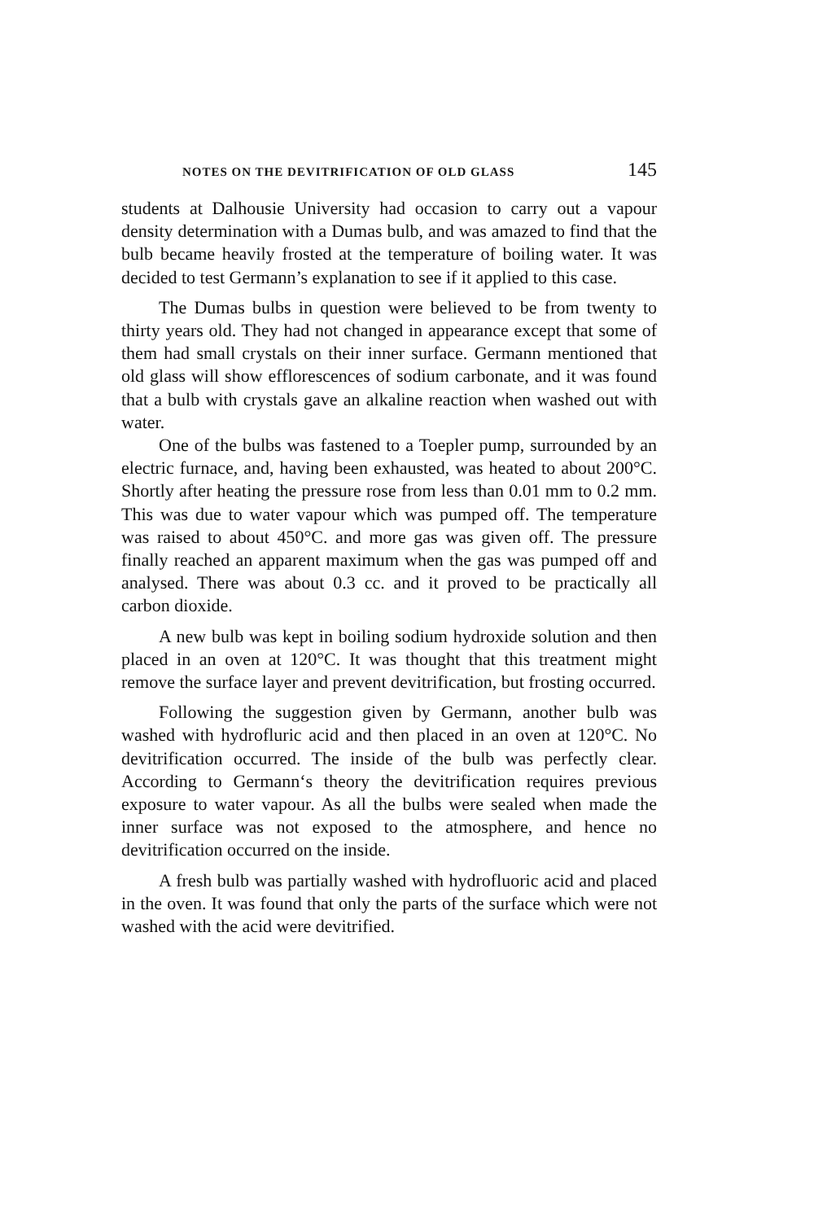NOTES ON THE DEVITRIFICATION OF OLD GLASS 145
students at Dalhousie University had occasion to carry out a vapour density determination with a Dumas bulb, and was amazed to find that the bulb became heavily frosted at the temperature of boiling water. It was decided to test Germann’s explanation to see if it applied to this case.
The Dumas bulbs in question were believed to be from twenty to thirty years old. They had not changed in appearance except that some of them had small crystals on their inner surface. Germann mentioned that old glass will show efflorescences of sodium carbonate, and it was found that a bulb with crystals gave an alkaline reaction when washed out with water.
One of the bulbs was fastened to a Toepler pump, surrounded by an electric furnace, and, having been exhausted, was heated to about 200°C. Shortly after heating the pressure rose from less than 0.01 mm to 0.2 mm. This was due to water vapour which was pumped off. The temperature was raised to about 450°C. and more gas was given off. The pressure finally reached an apparent maximum when the gas was pumped off and analysed. There was about 0.3 cc. and it proved to be practically all carbon dioxide.
A new bulb was kept in boiling sodium hydroxide solution and then placed in an oven at 120°C. It was thought that this treatment might remove the surface layer and prevent devitrification, but frosting occurred.
Following the suggestion given by Germann, another bulb was washed with hydrofluric acid and then placed in an oven at 120°C. No devitrification occurred. The inside of the bulb was perfectly clear. According to Germann‘s theory the devitrification requires previous exposure to water vapour. As all the bulbs were sealed when made the inner surface was not exposed to the atmosphere, and hence no devitrification occurred on the inside.
A fresh bulb was partially washed with hydrofluoric acid and placed in the oven. It was found that only the parts of the surface which were not washed with the acid were devitrified.